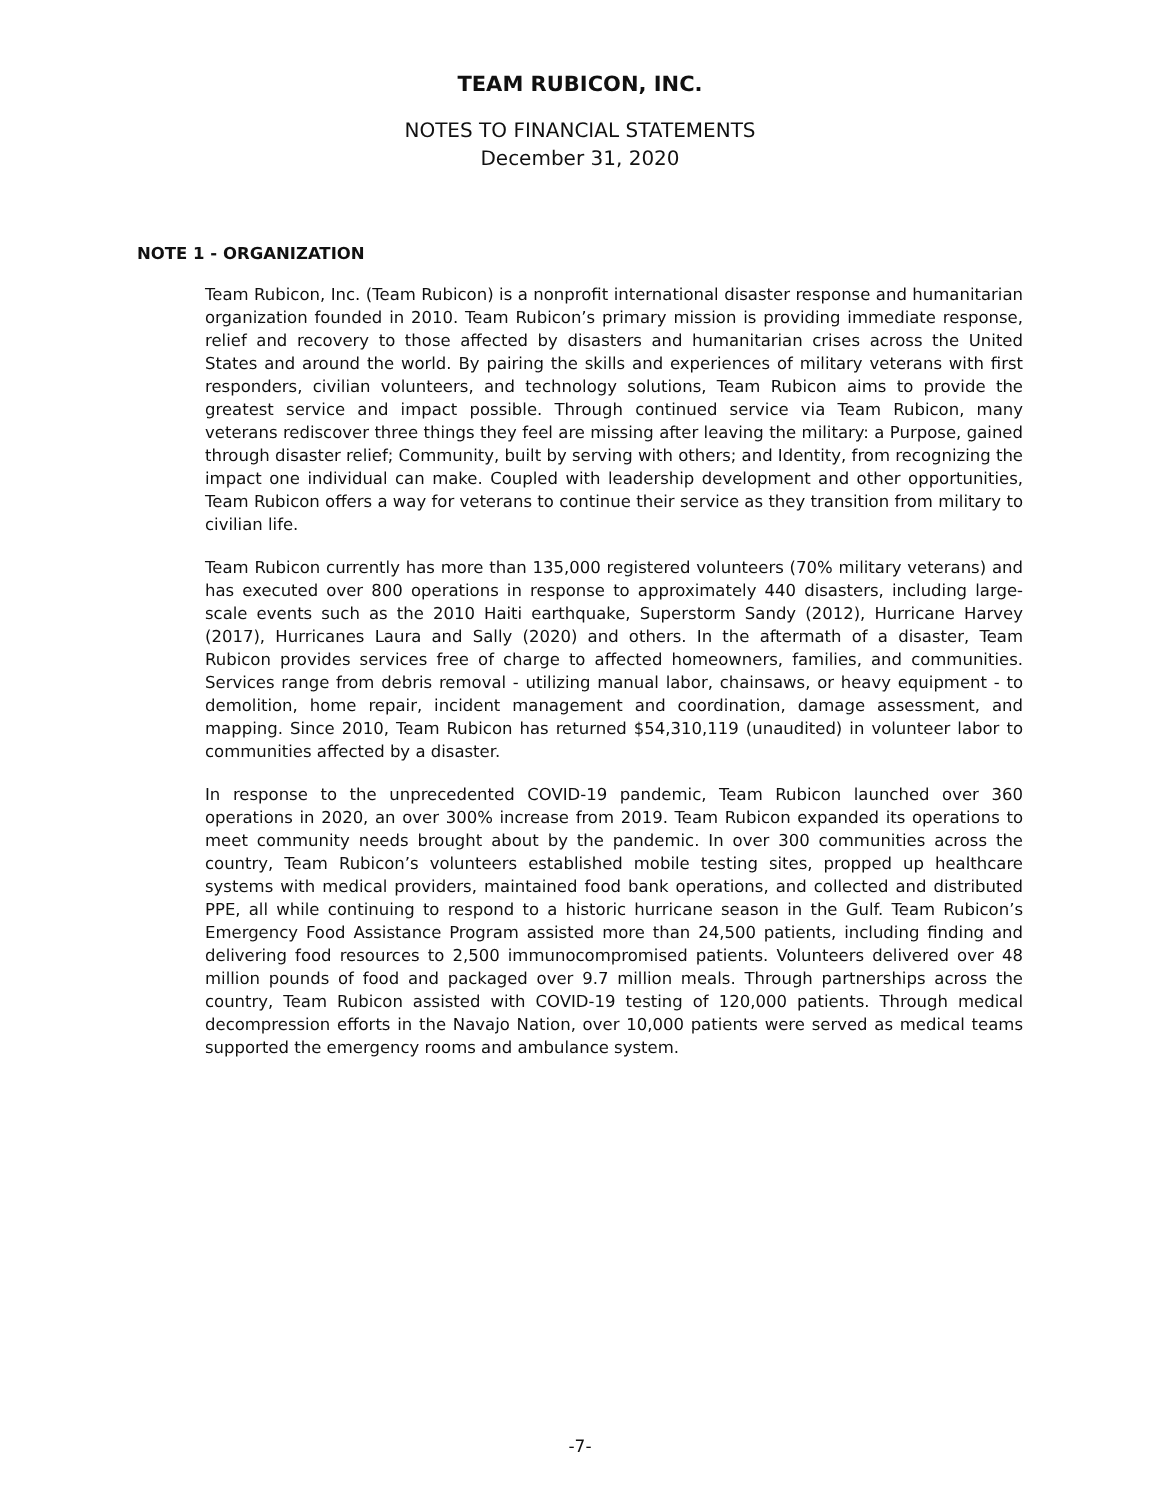TEAM RUBICON, INC.
NOTES TO FINANCIAL STATEMENTS
December 31, 2020
NOTE 1 - ORGANIZATION
Team Rubicon, Inc. (Team Rubicon) is a nonprofit international disaster response and humanitarian organization founded in 2010. Team Rubicon’s primary mission is providing immediate response, relief and recovery to those affected by disasters and humanitarian crises across the United States and around the world. By pairing the skills and experiences of military veterans with first responders, civilian volunteers, and technology solutions, Team Rubicon aims to provide the greatest service and impact possible. Through continued service via Team Rubicon, many veterans rediscover three things they feel are missing after leaving the military: a Purpose, gained through disaster relief; Community, built by serving with others; and Identity, from recognizing the impact one individual can make. Coupled with leadership development and other opportunities, Team Rubicon offers a way for veterans to continue their service as they transition from military to civilian life.
Team Rubicon currently has more than 135,000 registered volunteers (70% military veterans) and has executed over 800 operations in response to approximately 440 disasters, including large-scale events such as the 2010 Haiti earthquake, Superstorm Sandy (2012), Hurricane Harvey (2017), Hurricanes Laura and Sally (2020) and others. In the aftermath of a disaster, Team Rubicon provides services free of charge to affected homeowners, families, and communities. Services range from debris removal - utilizing manual labor, chainsaws, or heavy equipment - to demolition, home repair, incident management and coordination, damage assessment, and mapping. Since 2010, Team Rubicon has returned $54,310,119 (unaudited) in volunteer labor to communities affected by a disaster.
In response to the unprecedented COVID-19 pandemic, Team Rubicon launched over 360 operations in 2020, an over 300% increase from 2019. Team Rubicon expanded its operations to meet community needs brought about by the pandemic. In over 300 communities across the country, Team Rubicon’s volunteers established mobile testing sites, propped up healthcare systems with medical providers, maintained food bank operations, and collected and distributed PPE, all while continuing to respond to a historic hurricane season in the Gulf. Team Rubicon’s Emergency Food Assistance Program assisted more than 24,500 patients, including finding and delivering food resources to 2,500 immunocompromised patients. Volunteers delivered over 48 million pounds of food and packaged over 9.7 million meals. Through partnerships across the country, Team Rubicon assisted with COVID-19 testing of 120,000 patients. Through medical decompression efforts in the Navajo Nation, over 10,000 patients were served as medical teams supported the emergency rooms and ambulance system.
-7-